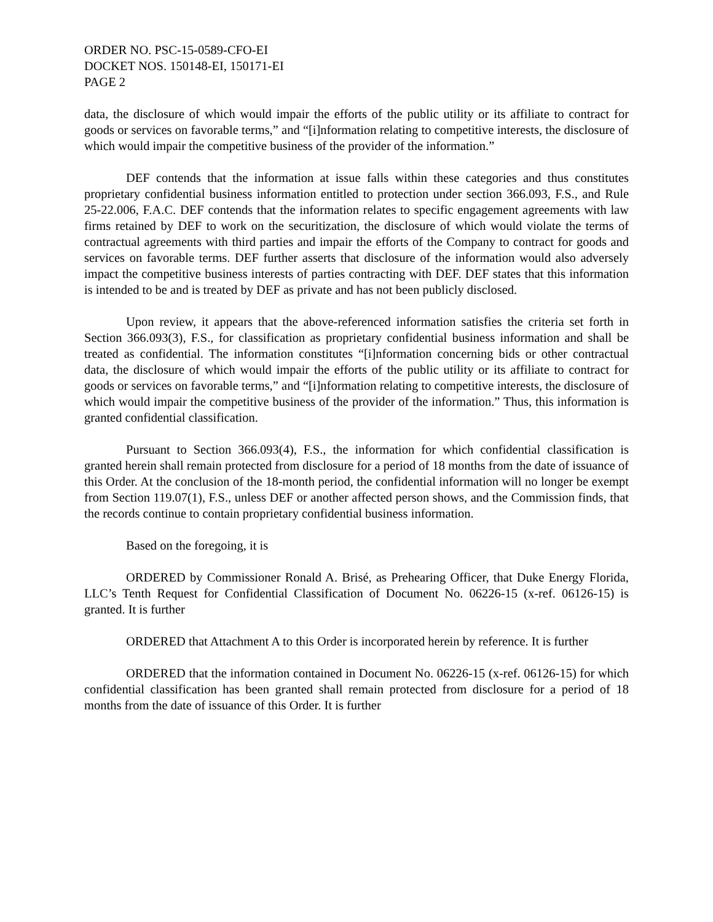ORDER NO. PSC-15-0589-CFO-EI
DOCKET NOS. 150148-EI, 150171-EI
PAGE 2
data, the disclosure of which would impair the efforts of the public utility or its affiliate to contract for goods or services on favorable terms,” and “[i]nformation relating to competitive interests, the disclosure of which would impair the competitive business of the provider of the information.”
DEF contends that the information at issue falls within these categories and thus constitutes proprietary confidential business information entitled to protection under section 366.093, F.S., and Rule 25-22.006, F.A.C. DEF contends that the information relates to specific engagement agreements with law firms retained by DEF to work on the securitization, the disclosure of which would violate the terms of contractual agreements with third parties and impair the efforts of the Company to contract for goods and services on favorable terms. DEF further asserts that disclosure of the information would also adversely impact the competitive business interests of parties contracting with DEF. DEF states that this information is intended to be and is treated by DEF as private and has not been publicly disclosed.
Upon review, it appears that the above-referenced information satisfies the criteria set forth in Section 366.093(3), F.S., for classification as proprietary confidential business information and shall be treated as confidential. The information constitutes “[i]nformation concerning bids or other contractual data, the disclosure of which would impair the efforts of the public utility or its affiliate to contract for goods or services on favorable terms,” and “[i]nformation relating to competitive interests, the disclosure of which would impair the competitive business of the provider of the information.” Thus, this information is granted confidential classification.
Pursuant to Section 366.093(4), F.S., the information for which confidential classification is granted herein shall remain protected from disclosure for a period of 18 months from the date of issuance of this Order. At the conclusion of the 18-month period, the confidential information will no longer be exempt from Section 119.07(1), F.S., unless DEF or another affected person shows, and the Commission finds, that the records continue to contain proprietary confidential business information.
Based on the foregoing, it is
ORDERED by Commissioner Ronald A. Brisé, as Prehearing Officer, that Duke Energy Florida, LLC’s Tenth Request for Confidential Classification of Document No. 06226-15 (x-ref. 06126-15) is granted. It is further
ORDERED that Attachment A to this Order is incorporated herein by reference. It is further
ORDERED that the information contained in Document No. 06226-15 (x-ref. 06126-15) for which confidential classification has been granted shall remain protected from disclosure for a period of 18 months from the date of issuance of this Order. It is further